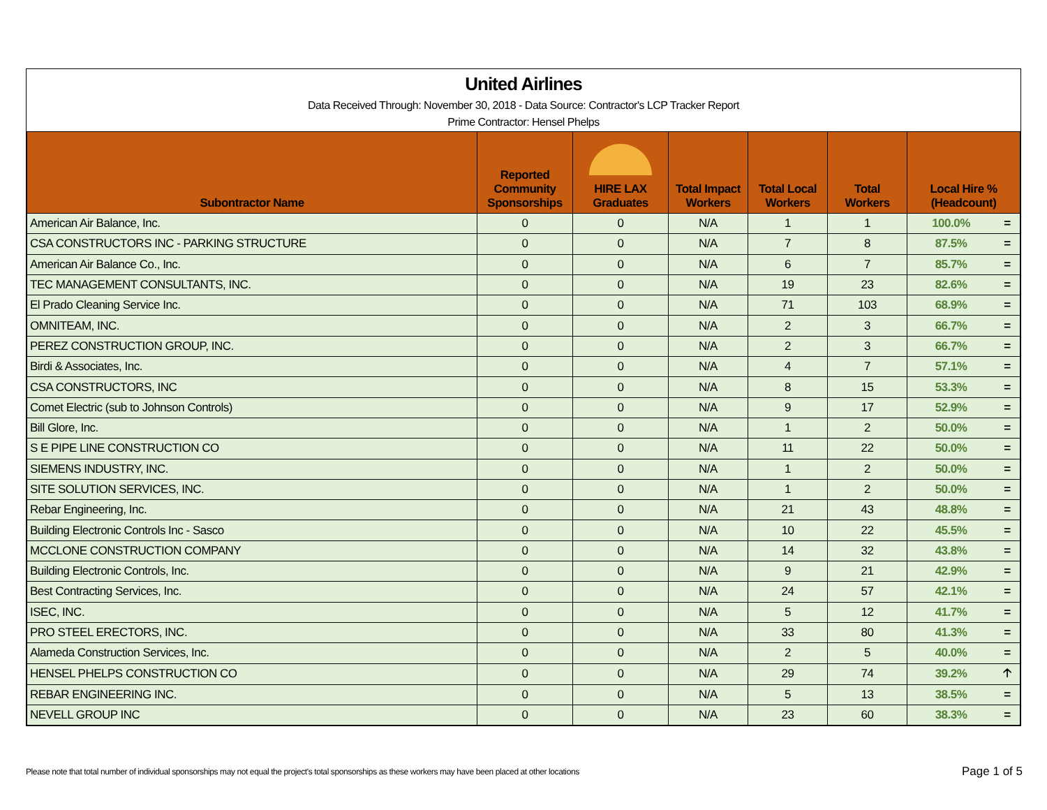United Airlines
Data Received Through: November 30, 2018 - Data Source: Contractor's LCP Tracker Report
Prime Contractor: Hensel Phelps
| Subontractor Name | Reported Community Sponsorships | HIRE LAX Graduates | Total Impact Workers | Total Local Workers | Total Workers | Local Hire % (Headcount) | |
| --- | --- | --- | --- | --- | --- | --- | --- |
| American Air Balance, Inc. | 0 | 0 | N/A | 1 | 1 | 100.0% | = |
| CSA CONSTRUCTORS INC - PARKING STRUCTURE | 0 | 0 | N/A | 7 | 8 | 87.5% | = |
| American Air Balance Co., Inc. | 0 | 0 | N/A | 6 | 7 | 85.7% | = |
| TEC MANAGEMENT CONSULTANTS, INC. | 0 | 0 | N/A | 19 | 23 | 82.6% | = |
| El Prado Cleaning Service Inc. | 0 | 0 | N/A | 71 | 103 | 68.9% | = |
| OMNITEAM, INC. | 0 | 0 | N/A | 2 | 3 | 66.7% | = |
| PEREZ CONSTRUCTION GROUP, INC. | 0 | 0 | N/A | 2 | 3 | 66.7% | = |
| Birdi & Associates, Inc. | 0 | 0 | N/A | 4 | 7 | 57.1% | = |
| CSA CONSTRUCTORS, INC | 0 | 0 | N/A | 8 | 15 | 53.3% | = |
| Comet Electric (sub to Johnson Controls) | 0 | 0 | N/A | 9 | 17 | 52.9% | = |
| Bill Glore, Inc. | 0 | 0 | N/A | 1 | 2 | 50.0% | = |
| S E PIPE LINE CONSTRUCTION CO | 0 | 0 | N/A | 11 | 22 | 50.0% | = |
| SIEMENS INDUSTRY, INC. | 0 | 0 | N/A | 1 | 2 | 50.0% | = |
| SITE SOLUTION SERVICES, INC. | 0 | 0 | N/A | 1 | 2 | 50.0% | = |
| Rebar Engineering, Inc. | 0 | 0 | N/A | 21 | 43 | 48.8% | = |
| Building Electronic Controls Inc - Sasco | 0 | 0 | N/A | 10 | 22 | 45.5% | = |
| MCCLONE CONSTRUCTION COMPANY | 0 | 0 | N/A | 14 | 32 | 43.8% | = |
| Building Electronic Controls, Inc. | 0 | 0 | N/A | 9 | 21 | 42.9% | = |
| Best Contracting Services, Inc. | 0 | 0 | N/A | 24 | 57 | 42.1% | = |
| ISEC, INC. | 0 | 0 | N/A | 5 | 12 | 41.7% | = |
| PRO STEEL ERECTORS, INC. | 0 | 0 | N/A | 33 | 80 | 41.3% | = |
| Alameda Construction Services, Inc. | 0 | 0 | N/A | 2 | 5 | 40.0% | = |
| HENSEL PHELPS CONSTRUCTION CO | 0 | 0 | N/A | 29 | 74 | 39.2% | 🡡 |
| REBAR ENGINEERING INC. | 0 | 0 | N/A | 5 | 13 | 38.5% | = |
| NEVELL GROUP INC | 0 | 0 | N/A | 23 | 60 | 38.3% | = |
Please note that total number of individual sponsorships may not equal the project's total sponsorships as these workers may have been placed at other locations
Page 1 of 5